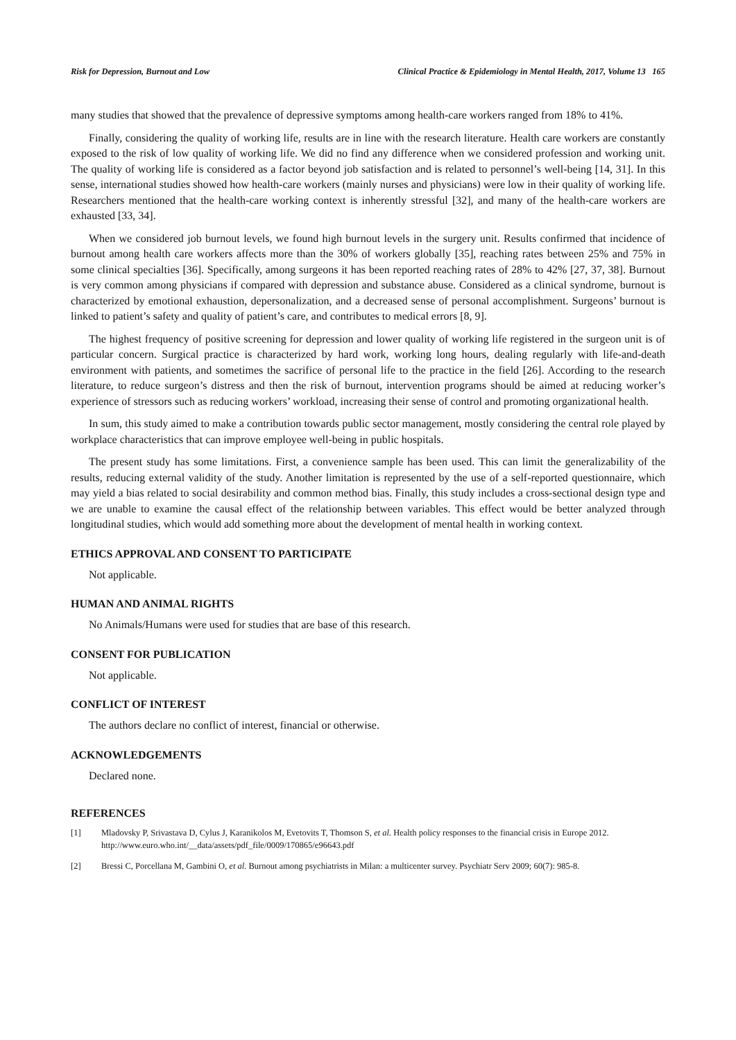Risk for Depression, Burnout and Low Clinical Practice & Epidemiology in Mental Health, 2017, Volume 13 165
many studies that showed that the prevalence of depressive symptoms among health-care workers ranged from 18% to 41%.
Finally, considering the quality of working life, results are in line with the research literature. Health care workers are constantly exposed to the risk of low quality of working life. We did no find any difference when we considered profession and working unit. The quality of working life is considered as a factor beyond job satisfaction and is related to personnel’s well-being [14, 31]. In this sense, international studies showed how health-care workers (mainly nurses and physicians) were low in their quality of working life. Researchers mentioned that the health-care working context is inherently stressful [32], and many of the health-care workers are exhausted [33, 34].
When we considered job burnout levels, we found high burnout levels in the surgery unit. Results confirmed that incidence of burnout among health care workers affects more than the 30% of workers globally [35], reaching rates between 25% and 75% in some clinical specialties [36]. Specifically, among surgeons it has been reported reaching rates of 28% to 42% [27, 37, 38]. Burnout is very common among physicians if compared with depression and substance abuse. Considered as a clinical syndrome, burnout is characterized by emotional exhaustion, depersonalization, and a decreased sense of personal accomplishment. Surgeons’ burnout is linked to patient’s safety and quality of patient’s care, and contributes to medical errors [8, 9].
The highest frequency of positive screening for depression and lower quality of working life registered in the surgeon unit is of particular concern. Surgical practice is characterized by hard work, working long hours, dealing regularly with life-and-death environment with patients, and sometimes the sacrifice of personal life to the practice in the field [26]. According to the research literature, to reduce surgeon’s distress and then the risk of burnout, intervention programs should be aimed at reducing worker’s experience of stressors such as reducing workers’ workload, increasing their sense of control and promoting organizational health.
In sum, this study aimed to make a contribution towards public sector management, mostly considering the central role played by workplace characteristics that can improve employee well-being in public hospitals.
The present study has some limitations. First, a convenience sample has been used. This can limit the generalizability of the results, reducing external validity of the study. Another limitation is represented by the use of a self-reported questionnaire, which may yield a bias related to social desirability and common method bias. Finally, this study includes a cross-sectional design type and we are unable to examine the causal effect of the relationship between variables. This effect would be better analyzed through longitudinal studies, which would add something more about the development of mental health in working context.
ETHICS APPROVAL AND CONSENT TO PARTICIPATE
Not applicable.
HUMAN AND ANIMAL RIGHTS
No Animals/Humans were used for studies that are base of this research.
CONSENT FOR PUBLICATION
Not applicable.
CONFLICT OF INTEREST
The authors declare no conflict of interest, financial or otherwise.
ACKNOWLEDGEMENTS
Declared none.
REFERENCES
[1] Mladovsky P, Srivastava D, Cylus J, Karanikolos M, Evetovits T, Thomson S, et al. Health policy responses to the financial crisis in Europe 2012. http://www.euro.who.int/__data/assets/pdf_file/0009/170865/e96643.pdf
[2] Bressi C, Porcellana M, Gambini O, et al. Burnout among psychiatrists in Milan: a multicenter survey. Psychiatr Serv 2009; 60(7): 985-8.